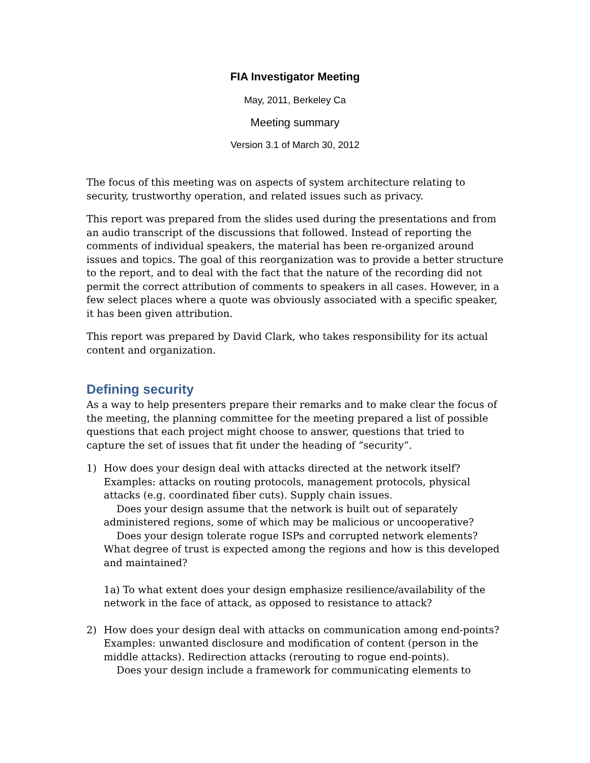FIA Investigator Meeting
May, 2011, Berkeley Ca
Meeting summary
Version 3.1 of March 30, 2012
The focus of this meeting was on aspects of system architecture relating to security, trustworthy operation, and related issues such as privacy.
This report was prepared from the slides used during the presentations and from an audio transcript of the discussions that followed. Instead of reporting the comments of individual speakers, the material has been re-organized around issues and topics. The goal of this reorganization was to provide a better structure to the report, and to deal with the fact that the nature of the recording did not permit the correct attribution of comments to speakers in all cases. However, in a few select places where a quote was obviously associated with a specific speaker, it has been given attribution.
This report was prepared by David Clark, who takes responsibility for its actual content and organization.
Defining security
As a way to help presenters prepare their remarks and to make clear the focus of the meeting, the planning committee for the meeting prepared a list of possible questions that each project might choose to answer, questions that tried to capture the set of issues that fit under the heading of “security”.
1) How does your design deal with attacks directed at the network itself? Examples: attacks on routing protocols, management protocols, physical attacks (e.g. coordinated fiber cuts). Supply chain issues.
Does your design assume that the network is built out of separately administered regions, some of which may be malicious or uncooperative?
Does your design tolerate rogue ISPs and corrupted network elements? What degree of trust is expected among the regions and how is this developed and maintained?
1a) To what extent does your design emphasize resilience/availability of the network in the face of attack, as opposed to resistance to attack?
2) How does your design deal with attacks on communication among end-points? Examples: unwanted disclosure and modification of content (person in the middle attacks). Redirection attacks (rerouting to rogue end-points).
Does your design include a framework for communicating elements to